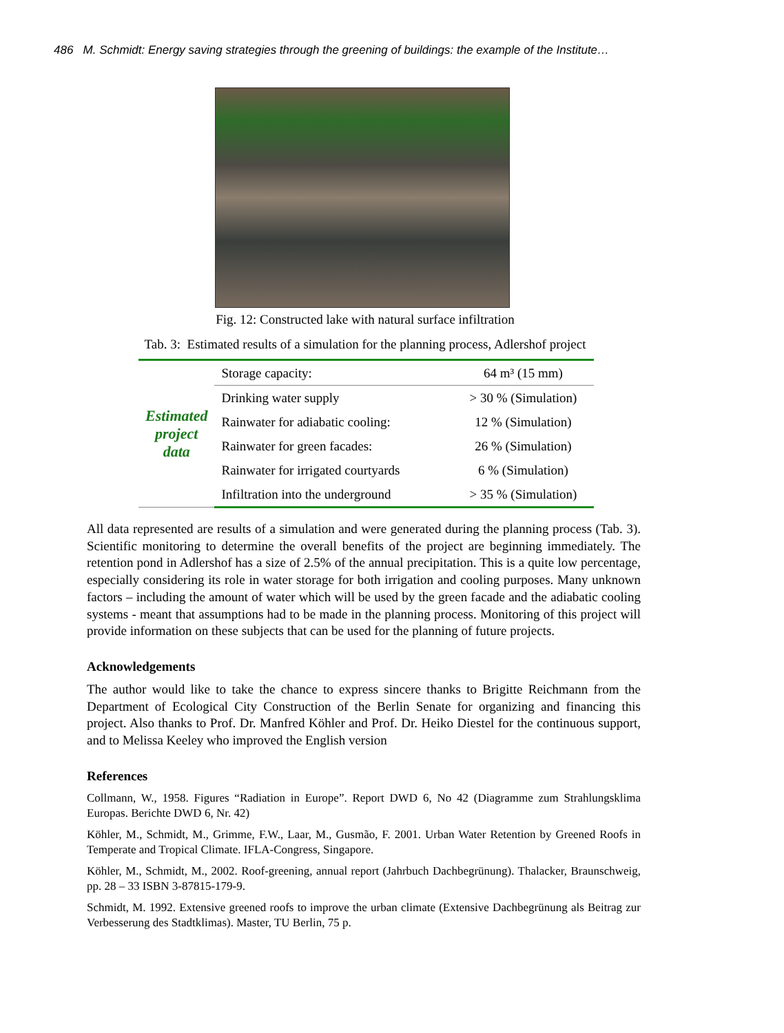486 M. Schmidt: Energy saving strategies through the greening of buildings: the example of the Institute…
Fig. 12: Constructed lake with natural surface infiltration
Tab. 3: Estimated results of a simulation for the planning process, Adlershof project
| Estimated project data | Storage capacity: | 64 m³ (15 mm) |
| | Drinking water supply | > 30 % (Simulation) |
| | Rainwater for adiabatic cooling: | 12 % (Simulation) |
| | Rainwater for green facades: | 26 % (Simulation) |
| | Rainwater for irrigated courtyards | 6 % (Simulation) |
| | Infiltration into the underground | > 35 % (Simulation) |
All data represented are results of a simulation and were generated during the planning process (Tab. 3). Scientific monitoring to determine the overall benefits of the project are beginning immediately. The retention pond in Adlershof has a size of 2.5% of the annual precipitation. This is a quite low percentage, especially considering its role in water storage for both irrigation and cooling purposes. Many unknown factors – including the amount of water which will be used by the green facade and the adiabatic cooling systems - meant that assumptions had to be made in the planning process. Monitoring of this project will provide information on these subjects that can be used for the planning of future projects.
Acknowledgements
The author would like to take the chance to express sincere thanks to Brigitte Reichmann from the Department of Ecological City Construction of the Berlin Senate for organizing and financing this project. Also thanks to Prof. Dr. Manfred Köhler and Prof. Dr. Heiko Diestel for the continuous support, and to Melissa Keeley who improved the English version
References
Collmann, W., 1958. Figures “Radiation in Europe”. Report DWD 6, No 42 (Diagramme zum Strahlungsklima Europas. Berichte DWD 6, Nr. 42)
Köhler, M., Schmidt, M., Grimme, F.W., Laar, M., Gusmão, F. 2001. Urban Water Retention by Greened Roofs in Temperate and Tropical Climate. IFLA-Congress, Singapore.
Köhler, M., Schmidt, M., 2002. Roof-greening, annual report (Jahrbuch Dachbegrünung). Thalacker, Braunschweig, pp. 28 – 33 ISBN 3-87815-179-9.
Schmidt, M. 1992. Extensive greened roofs to improve the urban climate (Extensive Dachbegrünung als Beitrag zur Verbesserung des Stadtklimas). Master, TU Berlin, 75 p.